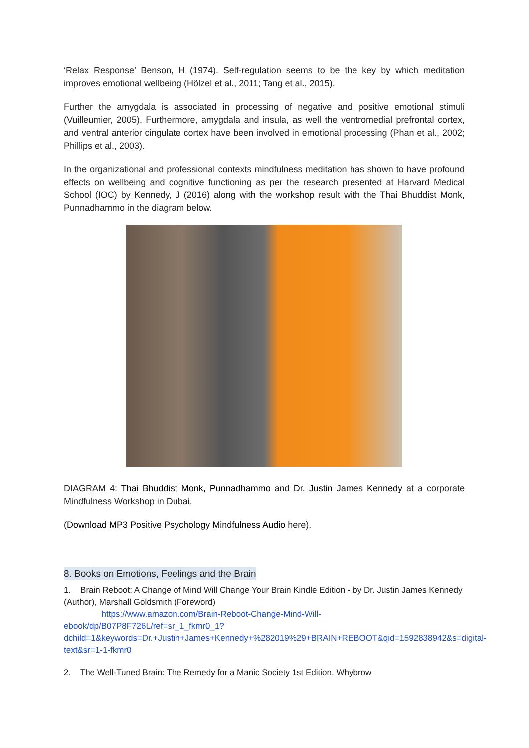‘Relax Response’ Benson, H (1974). Self-regulation seems to be the key by which meditation improves emotional wellbeing (Hölzel et al., 2011; Tang et al., 2015).
Further the amygdala is associated in processing of negative and positive emotional stimuli (Vuilleumier, 2005). Furthermore, amygdala and insula, as well the ventromedial prefrontal cortex, and ventral anterior cingulate cortex have been involved in emotional processing (Phan et al., 2002; Phillips et al., 2003).
In the organizational and professional contexts mindfulness meditation has shown to have profound effects on wellbeing and cognitive functioning as per the research presented at Harvard Medical School (IOC) by Kennedy, J (2016) along with the workshop result with the Thai Bhuddist Monk, Punnadhammo in the diagram below.
DIAGRAM 4: Thai Bhuddist Monk, Punnadhammo and Dr. Justin James Kennedy at a corporate Mindfulness Workshop in Dubai.
(Download MP3 Positive Psychology Mindfulness Audio here).
8. Books on Emotions, Feelings and the Brain
1. Brain Reboot: A Change of Mind Will Change Your Brain Kindle Edition - by Dr. Justin James Kennedy (Author), Marshall Goldsmith (Foreword)
https://www.amazon.com/Brain-Reboot-Change-Mind-Will-ebook/dp/B07P8F726L/ref=sr_1_fkmr0_1?dchild=1&keywords=Dr.+Justin+James+Kennedy+%282019%29+BRAIN+REBOOT&qid=1592838942&s=digital-text&sr=1-1-fkmr0
2. The Well-Tuned Brain: The Remedy for a Manic Society 1st Edition. Whybrow